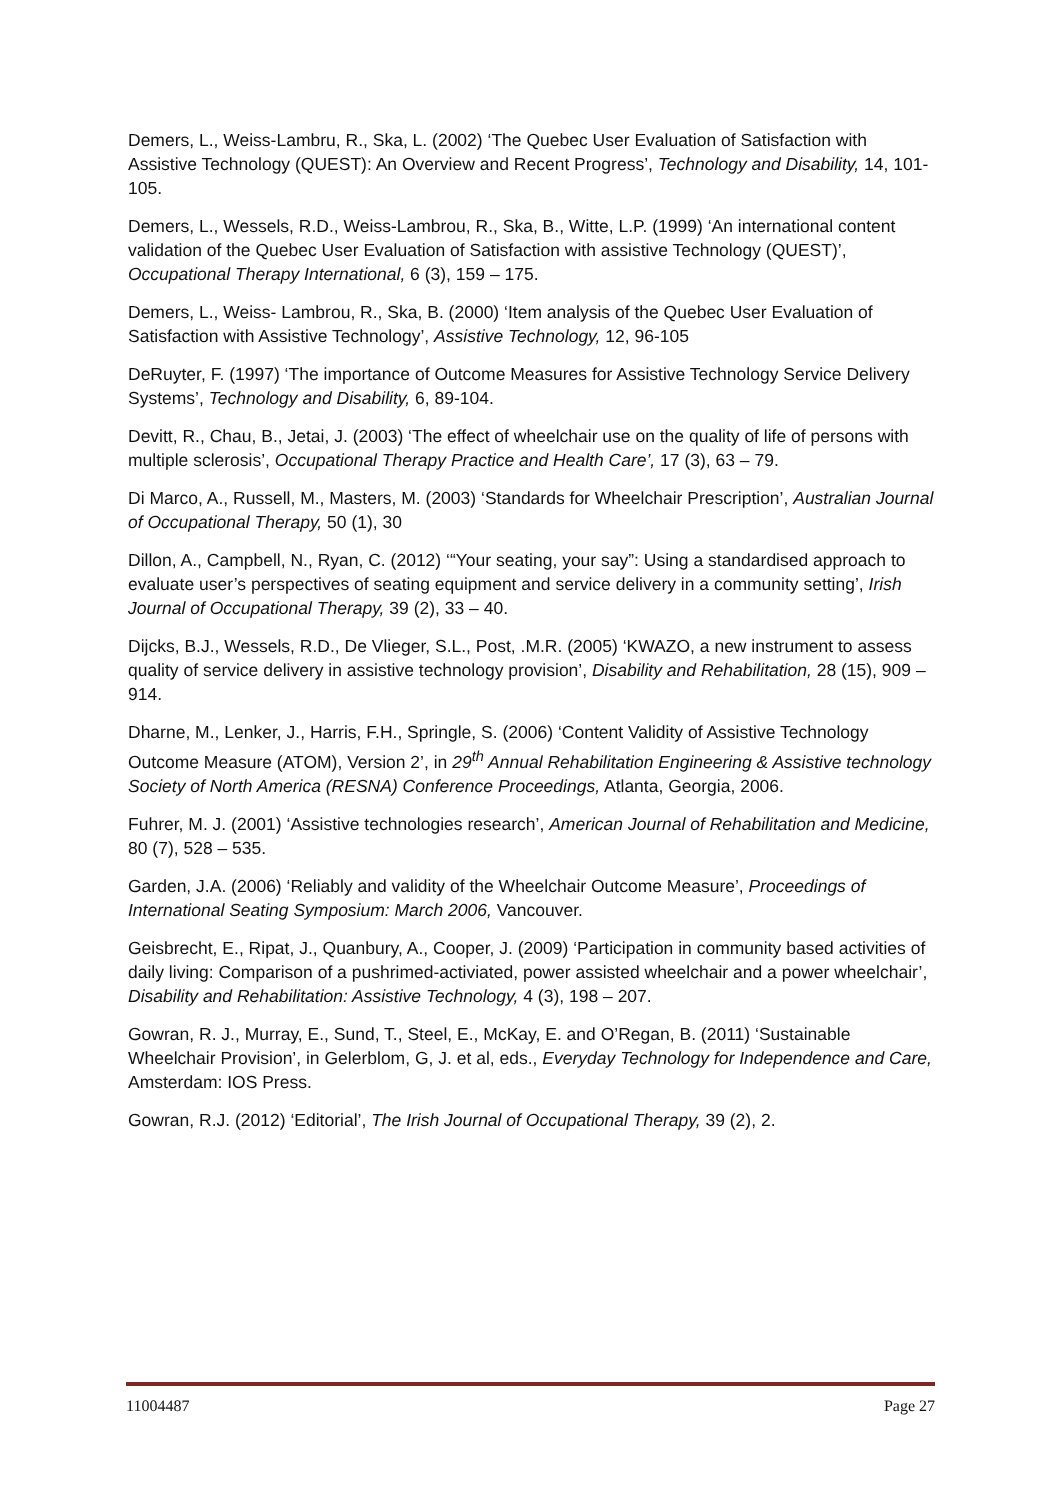Demers, L., Weiss-Lambru, R., Ska, L. (2002) ‘The Quebec User Evaluation of Satisfaction with Assistive Technology (QUEST): An Overview and Recent Progress’, Technology and Disability, 14, 101-105.
Demers, L., Wessels, R.D., Weiss-Lambrou, R., Ska, B., Witte, L.P. (1999) ‘An international content validation of the Quebec User Evaluation of Satisfaction with assistive Technology (QUEST)’, Occupational Therapy International, 6 (3), 159 – 175.
Demers, L., Weiss- Lambrou, R., Ska, B. (2000) ‘Item analysis of the Quebec User Evaluation of Satisfaction with Assistive Technology’, Assistive Technology, 12, 96-105
DeRuyter, F. (1997) ‘The importance of Outcome Measures for Assistive Technology Service Delivery Systems’, Technology and Disability, 6, 89-104.
Devitt, R., Chau, B., Jetai, J. (2003) ‘The effect of wheelchair use on the quality of life of persons with multiple sclerosis’, Occupational Therapy Practice and Health Care’, 17 (3), 63 – 79.
Di Marco, A., Russell, M., Masters, M. (2003) ‘Standards for Wheelchair Prescription’, Australian Journal of Occupational Therapy, 50 (1), 30
Dillon, A., Campbell, N., Ryan, C. (2012) ‘“Your seating, your say”: Using a standardised approach to evaluate user’s perspectives of seating equipment and service delivery in a community setting’, Irish Journal of Occupational Therapy, 39 (2), 33 – 40.
Dijcks, B.J., Wessels, R.D., De Vlieger, S.L., Post, .M.R. (2005) ‘KWAZO, a new instrument to assess quality of service delivery in assistive technology provision’, Disability and Rehabilitation, 28 (15), 909 – 914.
Dharne, M., Lenker, J., Harris, F.H., Springle, S. (2006) ‘Content Validity of Assistive Technology Outcome Measure (ATOM), Version 2’, in 29<sup>th</sup> Annual Rehabilitation Engineering & Assistive technology Society of North America (RESNA) Conference Proceedings, Atlanta, Georgia, 2006.
Fuhrer, M. J. (2001) ‘Assistive technologies research’, American Journal of Rehabilitation and Medicine, 80 (7), 528 – 535.
Garden, J.A. (2006) ‘Reliably and validity of the Wheelchair Outcome Measure’, Proceedings of International Seating Symposium: March 2006, Vancouver.
Geisbrecht, E., Ripat, J., Quanbury, A., Cooper, J. (2009) ‘Participation in community based activities of daily living: Comparison of a pushrimed-activiated, power assisted wheelchair and a power wheelchair’, Disability and Rehabilitation: Assistive Technology, 4 (3), 198 – 207.
Gowran, R. J., Murray, E., Sund, T., Steel, E., McKay, E. and O’Regan, B. (2011) ‘Sustainable Wheelchair Provision’, in Gelerblom, G, J. et al, eds., Everyday Technology for Independence and Care, Amsterdam: IOS Press.
Gowran, R.J. (2012) ‘Editorial’, The Irish Journal of Occupational Therapy, 39 (2), 2.
11004487 Page 27